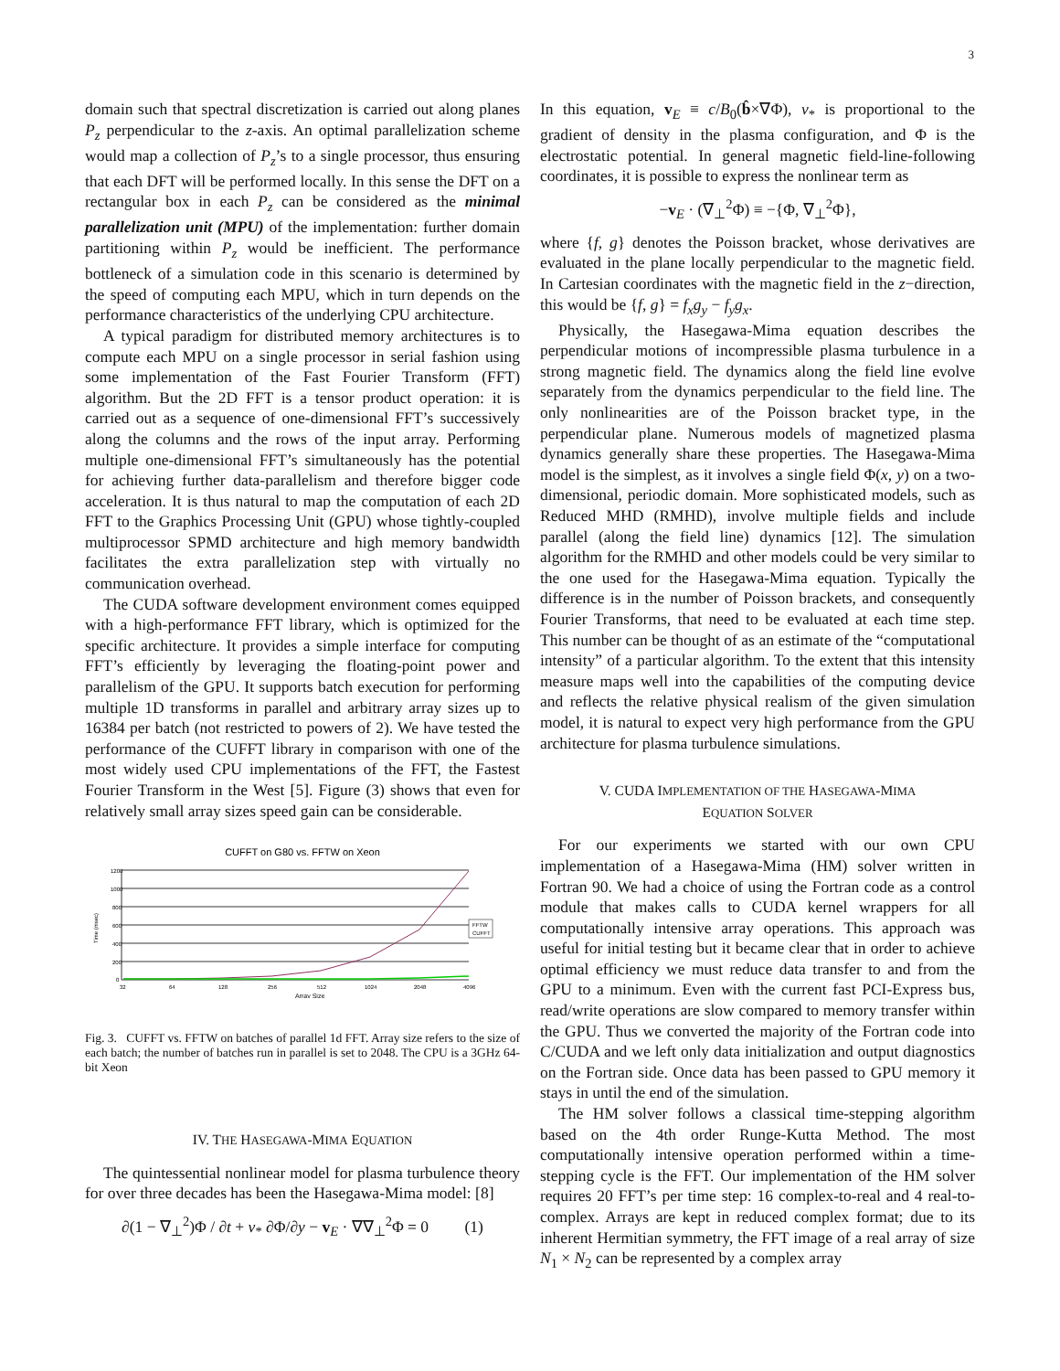3
domain such that spectral discretization is carried out along planes P<sub>z</sub> perpendicular to the z-axis. An optimal parallelization scheme would map a collection of P<sub>z</sub>’s to a single processor, thus ensuring that each DFT will be performed locally. In this sense the DFT on a rectangular box in each P<sub>z</sub> can be considered as the minimal parallelization unit (MPU) of the implementation: further domain partitioning within P<sub>z</sub> would be inefficient. The performance bottleneck of a simulation code in this scenario is determined by the speed of computing each MPU, which in turn depends on the performance characteristics of the underlying CPU architecture.
A typical paradigm for distributed memory architectures is to compute each MPU on a single processor in serial fashion using some implementation of the Fast Fourier Transform (FFT) algorithm. But the 2D FFT is a tensor product operation: it is carried out as a sequence of one-dimensional FFT’s successively along the columns and the rows of the input array. Performing multiple one-dimensional FFT’s simultaneously has the potential for achieving further data-parallelism and therefore bigger code acceleration. It is thus natural to map the computation of each 2D FFT to the Graphics Processing Unit (GPU) whose tightly-coupled multiprocessor SPMD architecture and high memory bandwidth facilitates the extra parallelization step with virtually no communication overhead.
The CUDA software development environment comes equipped with a high-performance FFT library, which is optimized for the specific architecture. It provides a simple interface for computing FFT’s efficiently by leveraging the floating-point power and parallelism of the GPU. It supports batch execution for performing multiple 1D transforms in parallel and arbitrary array sizes up to 16384 per batch (not restricted to powers of 2). We have tested the performance of the CUFFT library in comparison with one of the most widely used CPU implementations of the FFT, the Fastest Fourier Transform in the West [5]. Figure (3) shows that even for relatively small array sizes speed gain can be considerable.
CUFFT on G80 vs. FFTW on Xeon
1200
1000
800
600
400
200
0
Time (msec)
32
64
128
256
512
1024
2048
4096
Array Size
FFTW
CUFFT
Fig. 3. CUFFT vs. FFTW on batches of parallel 1d FFT. Array size refers to the size of each batch; the number of batches run in parallel is set to 2048. The CPU is a 3GHz 64-bit Xeon
IV. THE HASEGAWA-MIMA EQUATION
The quintessential nonlinear model for plasma turbulence theory for over three decades has been the Hasegawa-Mima model: [8]
∂(1 − ∇<sub>⊥</sub><sup>2</sup>)Φ / ∂t + v<sub>*</sub> ∂Φ/∂y − v<sub>E</sub> · ∇∇<sub>⊥</sub><sup>2</sup>Φ = 0 (1)
In this equation, v<sub>E</sub> ≡ c/B<sub>0</sub>(b̂×∇Φ), v<sub>*</sub> is proportional to the gradient of density in the plasma configuration, and Φ is the electrostatic potential. In general magnetic field-line-following coordinates, it is possible to express the nonlinear term as
−v<sub>E</sub> · (∇<sub>⊥</sub><sup>2</sup>Φ) ≡ −{Φ, ∇<sub>⊥</sub><sup>2</sup>Φ},
where {f, g} denotes the Poisson bracket, whose derivatives are evaluated in the plane locally perpendicular to the magnetic field. In Cartesian coordinates with the magnetic field in the z−direction, this would be {f, g} = f<sub>x</sub>g<sub>y</sub> − f<sub>y</sub>g<sub>x</sub>.
Physically, the Hasegawa-Mima equation describes the perpendicular motions of incompressible plasma turbulence in a strong magnetic field. The dynamics along the field line evolve separately from the dynamics perpendicular to the field line. The only nonlinearities are of the Poisson bracket type, in the perpendicular plane. Numerous models of magnetized plasma dynamics generally share these properties. The Hasegawa-Mima model is the simplest, as it involves a single field Φ(x, y) on a two-dimensional, periodic domain. More sophisticated models, such as Reduced MHD (RMHD), involve multiple fields and include parallel (along the field line) dynamics [12]. The simulation algorithm for the RMHD and other models could be very similar to the one used for the Hasegawa-Mima equation. Typically the difference is in the number of Poisson brackets, and consequently Fourier Transforms, that need to be evaluated at each time step. This number can be thought of as an estimate of the “computational intensity” of a particular algorithm. To the extent that this intensity measure maps well into the capabilities of the computing device and reflects the relative physical realism of the given simulation model, it is natural to expect very high performance from the GPU architecture for plasma turbulence simulations.
V. CUDA IMPLEMENTATION OF THE HASEGAWA-MIMA
EQUATION SOLVER
For our experiments we started with our own CPU implementation of a Hasegawa-Mima (HM) solver written in Fortran 90. We had a choice of using the Fortran code as a control module that makes calls to CUDA kernel wrappers for all computationally intensive array operations. This approach was useful for initial testing but it became clear that in order to achieve optimal efficiency we must reduce data transfer to and from the GPU to a minimum. Even with the current fast PCI-Express bus, read/write operations are slow compared to memory transfer within the GPU. Thus we converted the majority of the Fortran code into C/CUDA and we left only data initialization and output diagnostics on the Fortran side. Once data has been passed to GPU memory it stays in until the end of the simulation.
The HM solver follows a classical time-stepping algorithm based on the 4th order Runge-Kutta Method. The most computationally intensive operation performed within a time-stepping cycle is the FFT. Our implementation of the HM solver requires 20 FFT’s per time step: 16 complex-to-real and 4 real-to-complex. Arrays are kept in reduced complex format; due to its inherent Hermitian symmetry, the FFT image of a real array of size N<sub>1</sub> × N<sub>2</sub> can be represented by a complex array